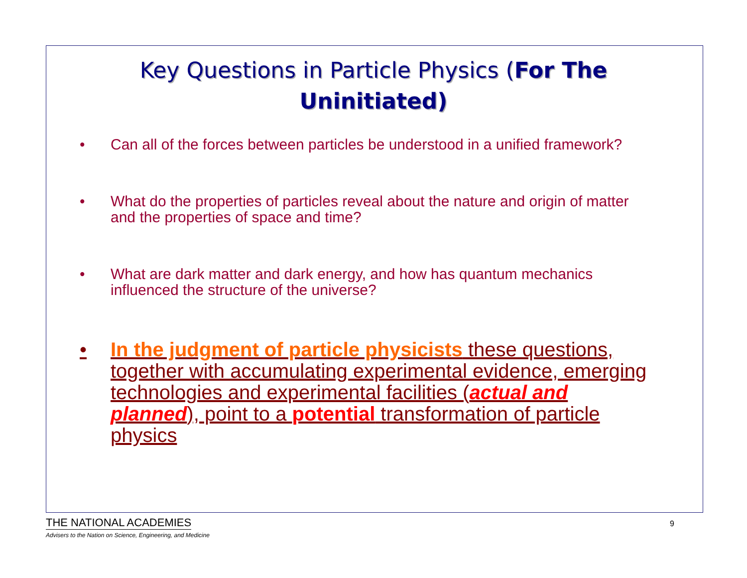Key Questions in Particle Physics (For The Uninitiated)
• Can all of the forces between particles be understood in a unified framework?
• What do the properties of particles reveal about the nature and origin of matter and the properties of space and time?
• What are dark matter and dark energy, and how has quantum mechanics influenced the structure of the universe?
• In the judgment of particle physicists these questions, together with accumulating experimental evidence, emerging technologies and experimental facilities (actual and planned), point to a potential transformation of particle physics
THE NATIONAL ACADEMIES
Advisers to the Nation on Science, Engineering, and Medicine
9